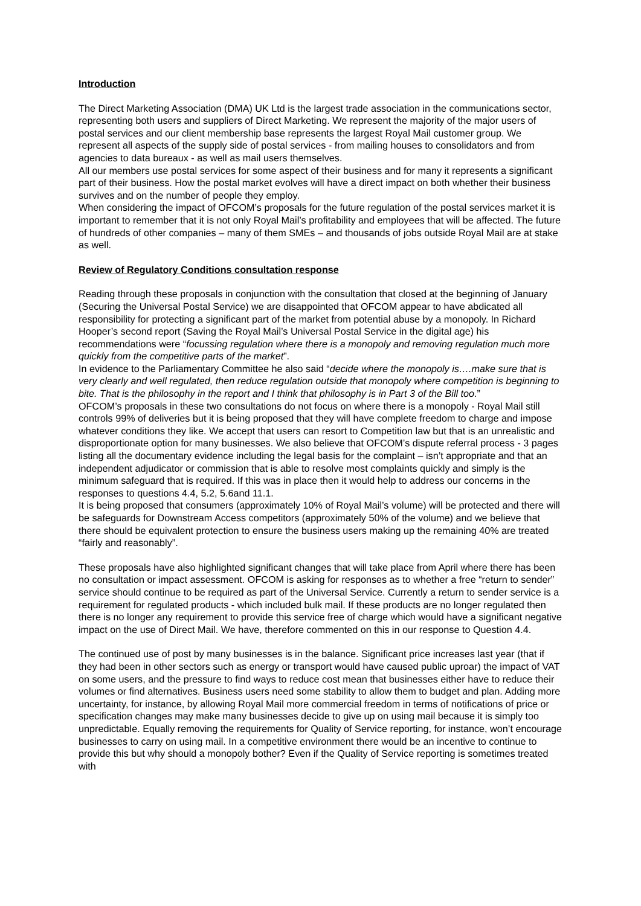Introduction
The Direct Marketing Association (DMA) UK Ltd is the largest trade association in the communications sector, representing both users and suppliers of Direct Marketing. We represent the majority of the major users of postal services and our client membership base represents the largest Royal Mail customer group. We represent all aspects of the supply side of postal services - from mailing houses to consolidators and from agencies to data bureaux - as well as mail users themselves.
All our members use postal services for some aspect of their business and for many it represents a significant part of their business. How the postal market evolves will have a direct impact on both whether their business survives and on the number of people they employ.
When considering the impact of OFCOM’s proposals for the future regulation of the postal services market it is important to remember that it is not only Royal Mail’s profitability and employees that will be affected. The future of hundreds of other companies – many of them SMEs – and thousands of jobs outside Royal Mail are at stake as well.
Review of Regulatory Conditions consultation response
Reading through these proposals in conjunction with the consultation that closed at the beginning of January (Securing the Universal Postal Service) we are disappointed that OFCOM appear to have abdicated all responsibility for protecting a significant part of the market from potential abuse by a monopoly. In Richard Hooper’s second report (Saving the Royal Mail’s Universal Postal Service in the digital age) his recommendations were “focussing regulation where there is a monopoly and removing regulation much more quickly from the competitive parts of the market”.
In evidence to the Parliamentary Committee he also said “decide where the monopoly is….make sure that is very clearly and well regulated, then reduce regulation outside that monopoly where competition is beginning to bite. That is the philosophy in the report and I think that philosophy is in Part 3 of the Bill too.”
OFCOM’s proposals in these two consultations do not focus on where there is a monopoly - Royal Mail still controls 99% of deliveries but it is being proposed that they will have complete freedom to charge and impose whatever conditions they like. We accept that users can resort to Competition law but that is an unrealistic and disproportionate option for many businesses. We also believe that OFCOM’s dispute referral process - 3 pages listing all the documentary evidence including the legal basis for the complaint – isn’t appropriate and that an independent adjudicator or commission that is able to resolve most complaints quickly and simply is the minimum safeguard that is required. If this was in place then it would help to address our concerns in the responses to questions 4.4, 5.2, 5.6and 11.1.
It is being proposed that consumers (approximately 10% of Royal Mail’s volume) will be protected and there will be safeguards for Downstream Access competitors (approximately 50% of the volume) and we believe that there should be equivalent protection to ensure the business users making up the remaining 40% are treated “fairly and reasonably”.
These proposals have also highlighted significant changes that will take place from April where there has been no consultation or impact assessment. OFCOM is asking for responses as to whether a free “return to sender” service should continue to be required as part of the Universal Service. Currently a return to sender service is a requirement for regulated products - which included bulk mail. If these products are no longer regulated then there is no longer any requirement to provide this service free of charge which would have a significant negative impact on the use of Direct Mail. We have, therefore commented on this in our response to Question 4.4.
The continued use of post by many businesses is in the balance. Significant price increases last year (that if they had been in other sectors such as energy or transport would have caused public uproar) the impact of VAT on some users, and the pressure to find ways to reduce cost mean that businesses either have to reduce their volumes or find alternatives. Business users need some stability to allow them to budget and plan. Adding more uncertainty, for instance, by allowing Royal Mail more commercial freedom in terms of notifications of price or specification changes may make many businesses decide to give up on using mail because it is simply too unpredictable. Equally removing the requirements for Quality of Service reporting, for instance, won’t encourage businesses to carry on using mail. In a competitive environment there would be an incentive to continue to provide this but why should a monopoly bother? Even if the Quality of Service reporting is sometimes treated with